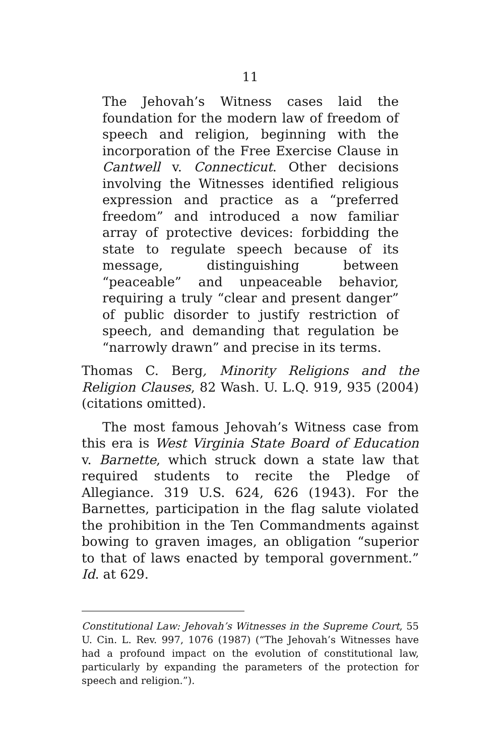11
The Jehovah’s Witness cases laid the foundation for the modern law of freedom of speech and religion, beginning with the incorporation of the Free Exercise Clause in Cantwell v. Connecticut. Other decisions involving the Witnesses identified religious expression and practice as a “preferred freedom” and introduced a now familiar array of protective devices: forbidding the state to regulate speech because of its message, distinguishing between “peaceable” and unpeaceable behavior, requiring a truly “clear and present danger” of public disorder to justify restriction of speech, and demanding that regulation be “narrowly drawn” and precise in its terms.
Thomas C. Berg, Minority Religions and the Religion Clauses, 82 Wash. U. L.Q. 919, 935 (2004) (citations omitted).
The most famous Jehovah’s Witness case from this era is West Virginia State Board of Education v. Barnette, which struck down a state law that required students to recite the Pledge of Allegiance. 319 U.S. 624, 626 (1943). For the Barnettes, participation in the flag salute violated the prohibition in the Ten Commandments against bowing to graven images, an obligation “superior to that of laws enacted by temporal government.” Id. at 629.
Constitutional Law: Jehovah’s Witnesses in the Supreme Court, 55 U. Cin. L. Rev. 997, 1076 (1987) (“The Jehovah’s Witnesses have had a profound impact on the evolution of constitutional law, particularly by expanding the parameters of the protection for speech and religion.”).